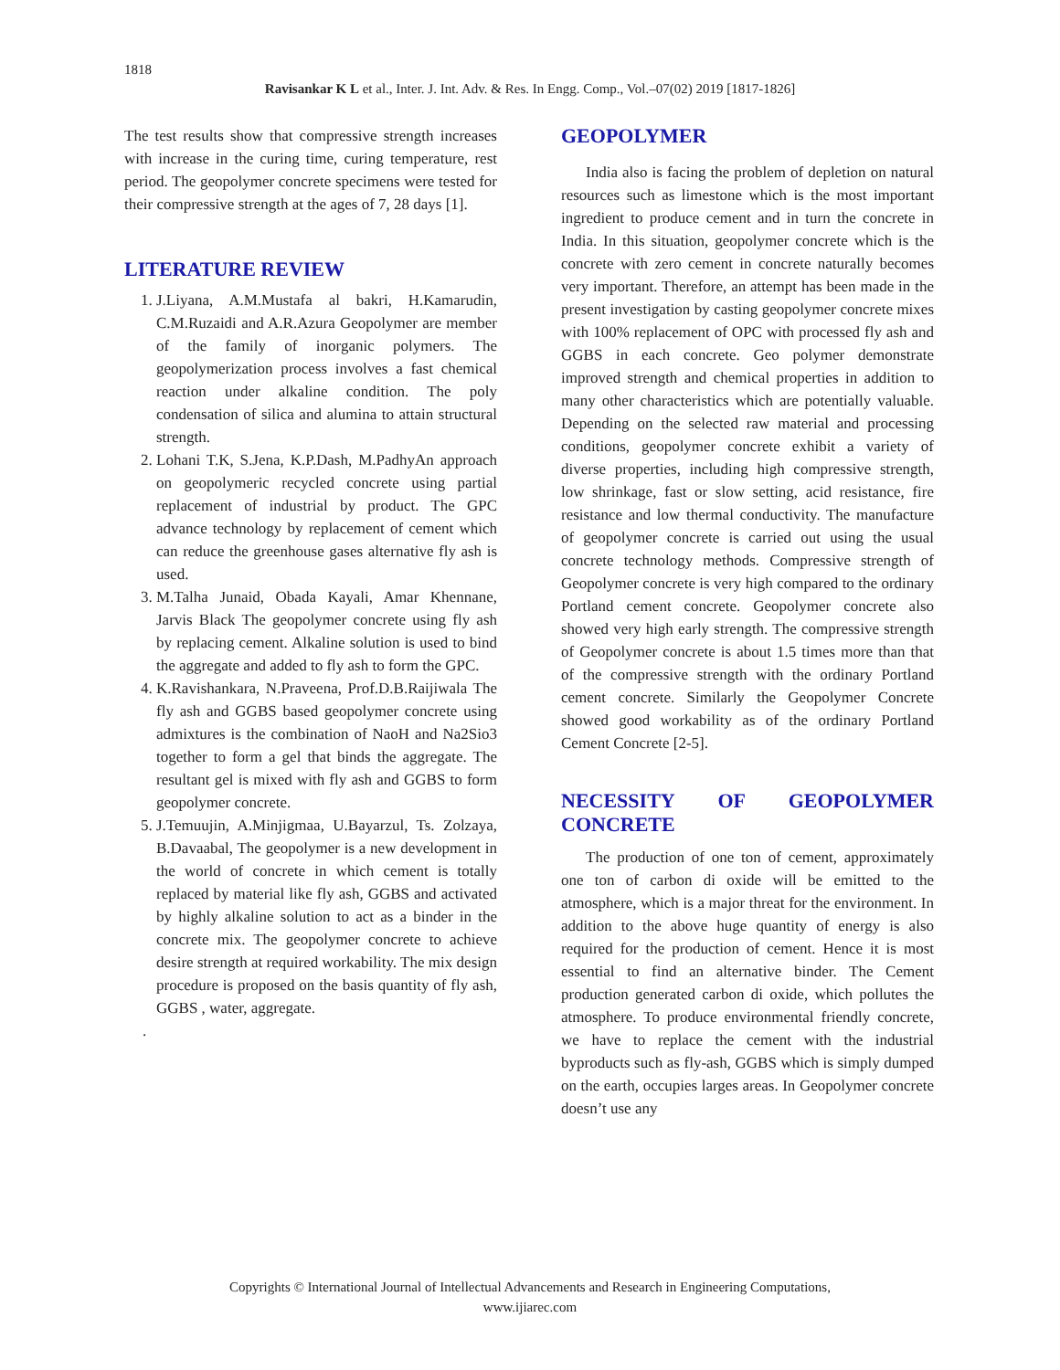1818
Ravisankar K L et al., Inter. J. Int. Adv. & Res. In Engg. Comp., Vol.–07(02) 2019 [1817-1826]
The test results show that compressive strength increases with increase in the curing time, curing temperature, rest period. The geopolymer concrete specimens were tested for their compressive strength at the ages of 7, 28 days [1].
LITERATURE REVIEW
1. J.Liyana, A.M.Mustafa al bakri, H.Kamarudin, C.M.Ruzaidi and A.R.Azura Geopolymer are member of the family of inorganic polymers. The geopolymerization process involves a fast chemical reaction under alkaline condition. The poly condensation of silica and alumina to attain structural strength.
2. Lohani T.K, S.Jena, K.P.Dash, M.PadhyAn approach on geopolymeric recycled concrete using partial replacement of industrial by product. The GPC advance technology by replacement of cement which can reduce the greenhouse gases alternative fly ash is used.
3. M.Talha Junaid, Obada Kayali, Amar Khennane, Jarvis Black The geopolymer concrete using fly ash by replacing cement. Alkaline solution is used to bind the aggregate and added to fly ash to form the GPC.
4. K.Ravishankara, N.Praveena, Prof.D.B.Raijiwala The fly ash and GGBS based geopolymer concrete using admixtures is the combination of NaoH and Na2Sio3 together to form a gel that binds the aggregate. The resultant gel is mixed with fly ash and GGBS to form geopolymer concrete.
5. J.Temuujin, A.Minjigmaa, U.Bayarzul, Ts. Zolzaya, B.Davaabal, The geopolymer is a new development in the world of concrete in which cement is totally replaced by material like fly ash, GGBS and activated by highly alkaline solution to act as a binder in the concrete mix. The geopolymer concrete to achieve desire strength at required workability. The mix design procedure is proposed on the basis quantity of fly ash, GGBS , water, aggregate.
.
GEOPOLYMER
India also is facing the problem of depletion on natural resources such as limestone which is the most important ingredient to produce cement and in turn the concrete in India. In this situation, geopolymer concrete which is the concrete with zero cement in concrete naturally becomes very important. Therefore, an attempt has been made in the present investigation by casting geopolymer concrete mixes with 100% replacement of OPC with processed fly ash and GGBS in each concrete. Geo polymer demonstrate improved strength and chemical properties in addition to many other characteristics which are potentially valuable. Depending on the selected raw material and processing conditions, geopolymer concrete exhibit a variety of diverse properties, including high compressive strength, low shrinkage, fast or slow setting, acid resistance, fire resistance and low thermal conductivity. The manufacture of geopolymer concrete is carried out using the usual concrete technology methods. Compressive strength of Geopolymer concrete is very high compared to the ordinary Portland cement concrete. Geopolymer concrete also showed very high early strength. The compressive strength of Geopolymer concrete is about 1.5 times more than that of the compressive strength with the ordinary Portland cement concrete. Similarly the Geopolymer Concrete showed good workability as of the ordinary Portland Cement Concrete [2-5].
NECESSITY OF GEOPOLYMER CONCRETE
The production of one ton of cement, approximately one ton of carbon di oxide will be emitted to the atmosphere, which is a major threat for the environment. In addition to the above huge quantity of energy is also required for the production of cement. Hence it is most essential to find an alternative binder. The Cement production generated carbon di oxide, which pollutes the atmosphere. To produce environmental friendly concrete, we have to replace the cement with the industrial byproducts such as fly-ash, GGBS which is simply dumped on the earth, occupies larges areas. In Geopolymer concrete doesn’t use any
Copyrights © International Journal of Intellectual Advancements and Research in Engineering Computations,
www.ijiarec.com